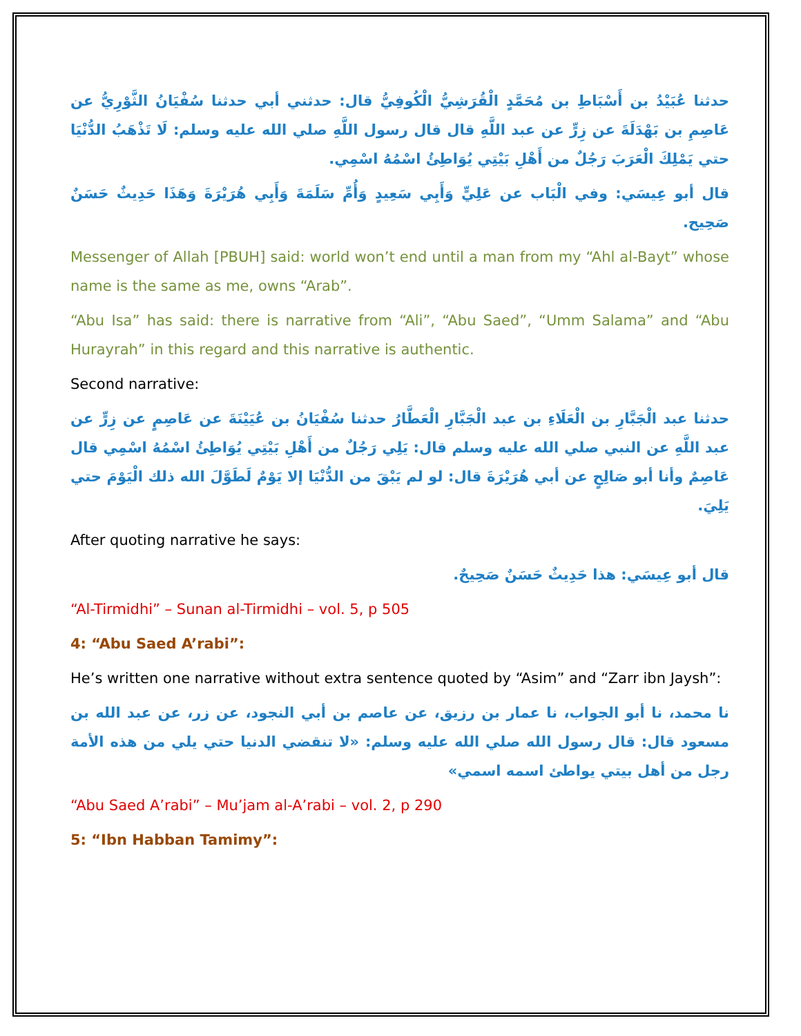حدثنا عُبَيْدُ بن أَسْبَاطِ بن مُحَمَّدٍ الْقُرَشِيُّ الْكُوفِيُّ قال: حدثني أبي حدثنا سُفْيَانُ الثَّوْرِيُّ عن عَاصِمِ بن بَهْدَلَةَ عن زِرٍّ عن عبد اللَّهِ قال قال رسول اللَّهِ صلي الله عليه وسلم: لَا تَذْهَبُ الدُّنْيَا حتي يَمْلِكَ الْعَرَبَ رَجُلٌ من أَهْلِ بَيْتِي يُوَاطِئُ اسْمُهُ اسْمِي.
قال أبو عِيسَي: وفي الْبَاب عن عَلِيٍّ وَأَبِي سَعِيدٍ وَأُمِّ سَلَمَةَ وَأَبِي هُرَيْرَةَ وَهَذَا حَدِيثٌ حَسَنٌ صَحِيح.
Messenger of Allah [PBUH] said: world won’t end until a man from my “Ahl al-Bayt” whose name is the same as me, owns “Arab”.
“Abu Isa” has said: there is narrative from “Ali”, “Abu Saed”, “Umm Salama” and “Abu Hurayrah” in this regard and this narrative is authentic.
Second narrative:
حدثنا عبد الْجَبَّارِ بن الْعَلَاءِ بن عبد الْجَبَّارِ الْعَطَّارُ حدثنا سُفْيَانُ بن عُيَيْنَةَ عن عَاصِمٍ عن زِرٍّ عن عبد اللَّهِ عن النبي صلي الله عليه وسلم قال: يَلِي رَجُلٌ من أَهْلِ بَيْتِي يُوَاطِئُ اسْمُهُ اسْمِي قال عَاصِمٌ وأنا أبو صَالِحٍ عن أبي هُرَيْرَةَ قال: لو لم يَبْقَ من الدُّنْيَا إلا يَوْمٌ لَطَوَّلَ الله ذلك الْيَوْمَ حتي يَلِيَ.
After quoting narrative he says:
قال أبو عِيسَي: هذا حَدِيثٌ حَسَنٌ صَحِيحٌ.
“Al-Tirmidhi” – Sunan al-Tirmidhi – vol. 5, p 505
4: “Abu Saed A’rabi”:
He’s written one narrative without extra sentence quoted by “Asim” and “Zarr ibn Jaysh”:
نا محمد، نا أبو الجواب، نا عمار بن رزيق، عن عاصم بن أبي النجود، عن زر، عن عبد الله بن مسعود قال: قال رسول الله صلي الله عليه وسلم: «لا تنقضي الدنيا حتي يلي من هذه الأمة رجل من أهل بيتي يواطئ اسمه اسمي»
“Abu Saed A’rabi” – Mu’jam al-A’rabi – vol. 2, p 290
5: “Ibn Habban Tamimy”: